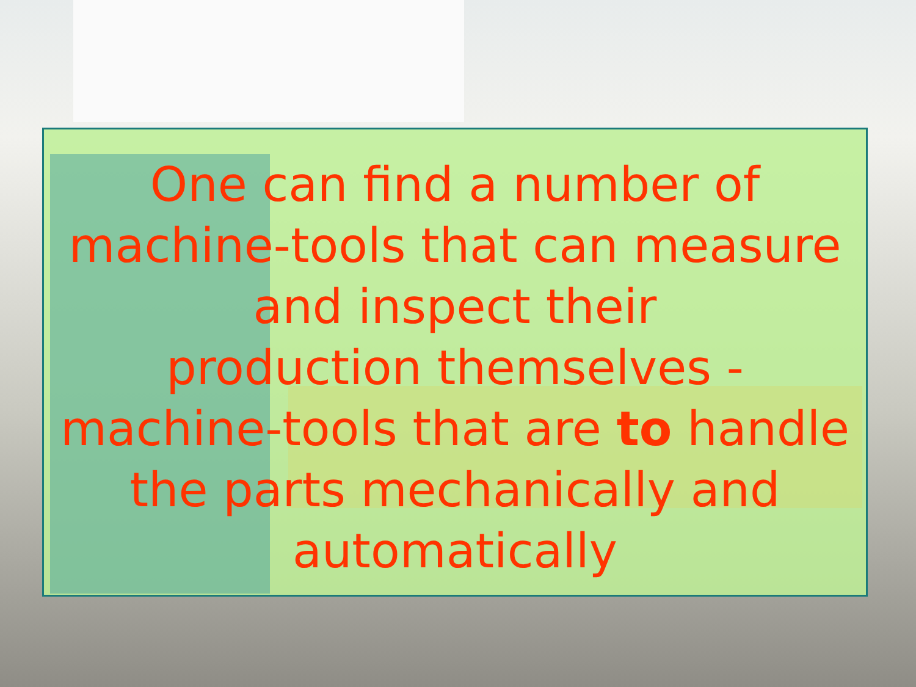One can find a number of
machine-tools that can measure
and inspect their
production themselves -
machine-tools that are to handle
the parts mechanically and
automatically